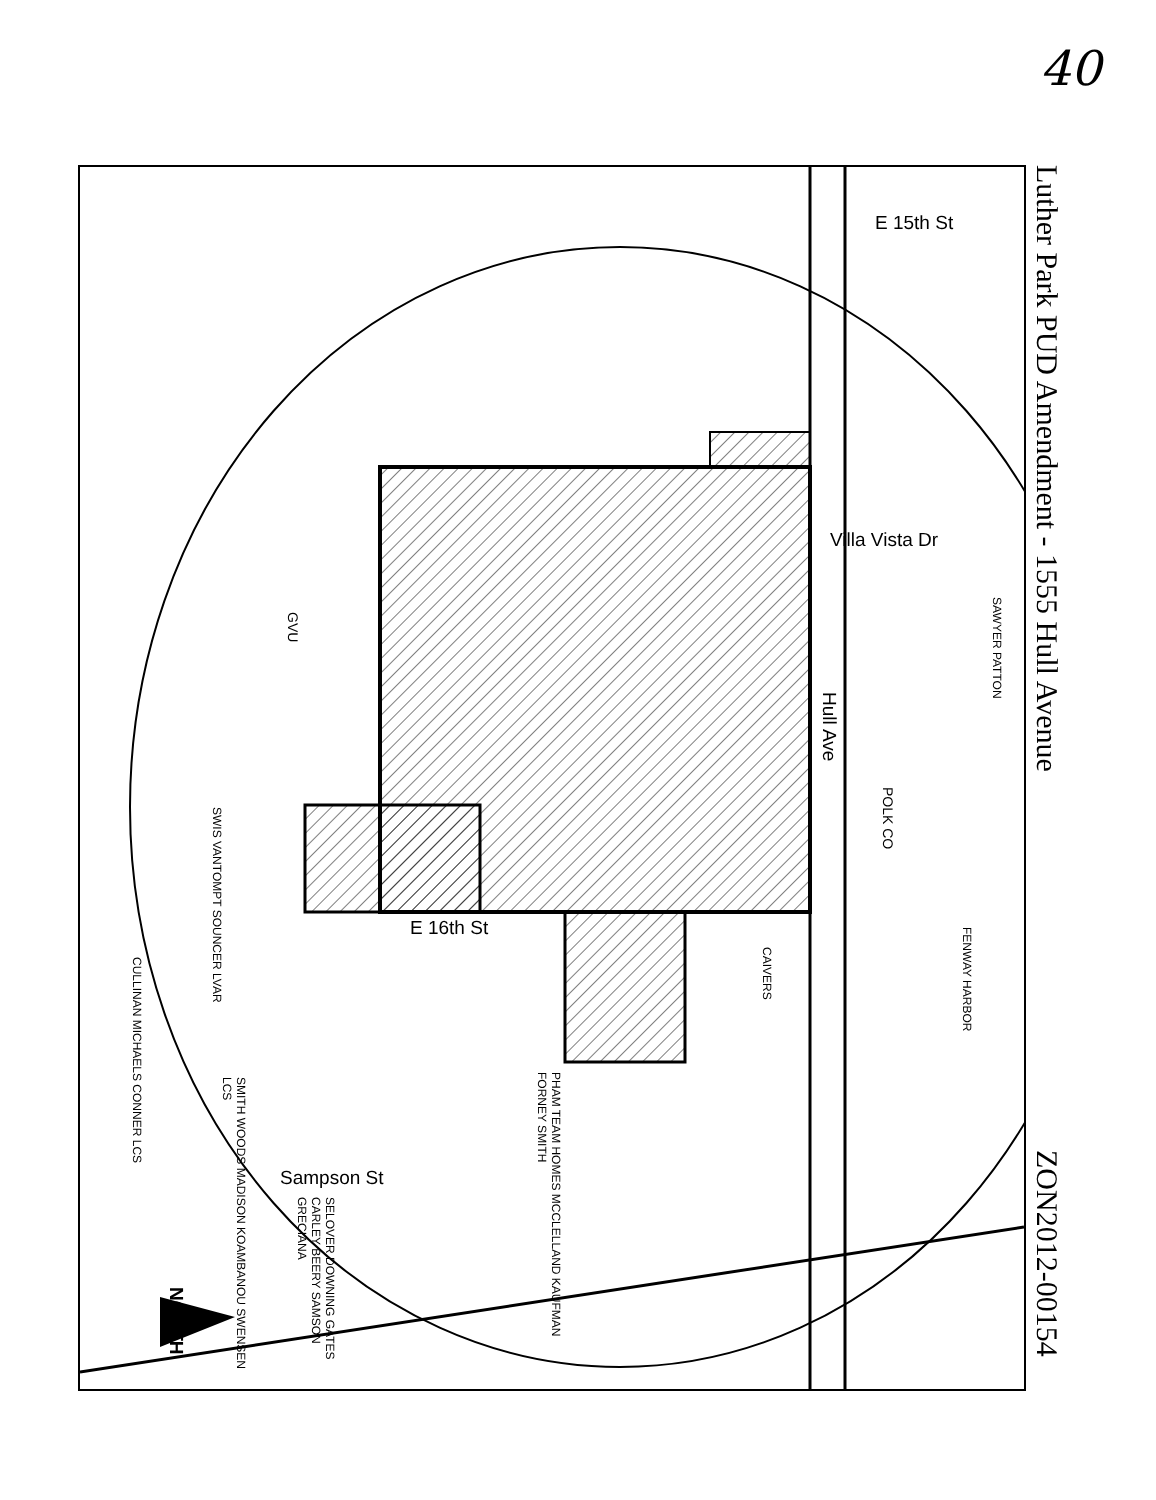40
E 15th St
Villa Vista Dr
Hull Ave
E 16th St
Sampson St
NORTH
GVU
POLK CO
SWIS VANTOMPT SOUNCER LVAR
CULLINAN MICHAELS CONNER LCS
SMITH WOODS MADISON KOAMBANOU SWENSEN LCS
PHAM TEAM HOMES MCCLELLAND KAUFMAN FORNEY SMITH
SELOVER DOWNING GATES CARLEY BEERY SAMSON GRECIANA
CAIVERS
FENWAY HARBOR
SAWYER PATTON
Luther Park PUD Amendment - 1555 Hull Avenue
ZON2012-00154